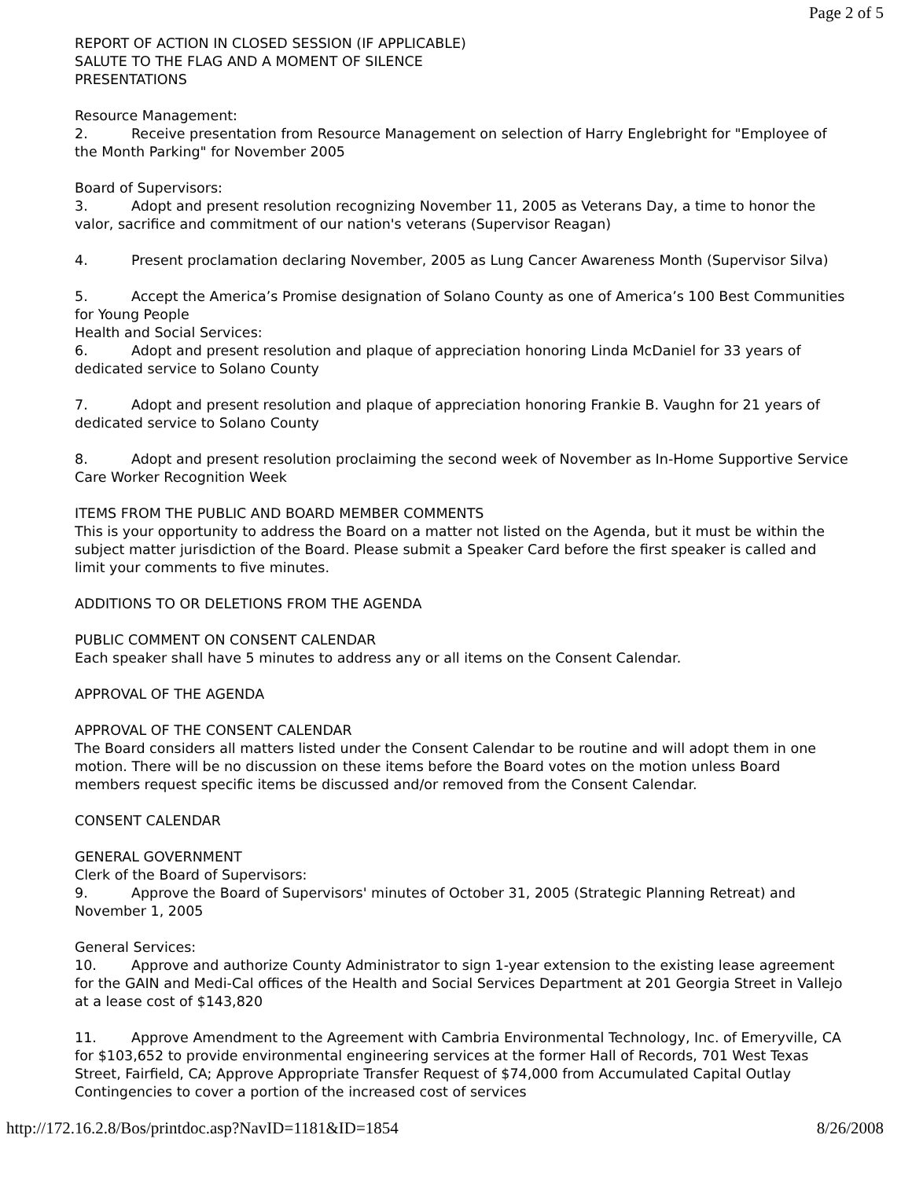Page 2 of 5
REPORT OF ACTION IN CLOSED SESSION (IF APPLICABLE)
SALUTE TO THE FLAG AND A MOMENT OF SILENCE
PRESENTATIONS
Resource Management:
2. Receive presentation from Resource Management on selection of Harry Englebright for "Employee of the Month Parking" for November 2005
Board of Supervisors:
3. Adopt and present resolution recognizing November 11, 2005 as Veterans Day, a time to honor the valor, sacrifice and commitment of our nation's veterans (Supervisor Reagan)
4. Present proclamation declaring November, 2005 as Lung Cancer Awareness Month (Supervisor Silva)
5. Accept the America’s Promise designation of Solano County as one of America’s 100 Best Communities for Young People
Health and Social Services:
6. Adopt and present resolution and plaque of appreciation honoring Linda McDaniel for 33 years of dedicated service to Solano County
7. Adopt and present resolution and plaque of appreciation honoring Frankie B. Vaughn for 21 years of dedicated service to Solano County
8. Adopt and present resolution proclaiming the second week of November as In-Home Supportive Service Care Worker Recognition Week
ITEMS FROM THE PUBLIC AND BOARD MEMBER COMMENTS
This is your opportunity to address the Board on a matter not listed on the Agenda, but it must be within the subject matter jurisdiction of the Board. Please submit a Speaker Card before the first speaker is called and limit your comments to five minutes.
ADDITIONS TO OR DELETIONS FROM THE AGENDA
PUBLIC COMMENT ON CONSENT CALENDAR
Each speaker shall have 5 minutes to address any or all items on the Consent Calendar.
APPROVAL OF THE AGENDA
APPROVAL OF THE CONSENT CALENDAR
The Board considers all matters listed under the Consent Calendar to be routine and will adopt them in one motion. There will be no discussion on these items before the Board votes on the motion unless Board members request specific items be discussed and/or removed from the Consent Calendar.
CONSENT CALENDAR
GENERAL GOVERNMENT
Clerk of the Board of Supervisors:
9. Approve the Board of Supervisors' minutes of October 31, 2005 (Strategic Planning Retreat) and November 1, 2005
General Services:
10. Approve and authorize County Administrator to sign 1-year extension to the existing lease agreement for the GAIN and Medi-Cal offices of the Health and Social Services Department at 201 Georgia Street in Vallejo at a lease cost of $143,820
11. Approve Amendment to the Agreement with Cambria Environmental Technology, Inc. of Emeryville, CA for $103,652 to provide environmental engineering services at the former Hall of Records, 701 West Texas Street, Fairfield, CA; Approve Appropriate Transfer Request of $74,000 from Accumulated Capital Outlay Contingencies to cover a portion of the increased cost of services
http://172.16.2.8/Bos/printdoc.asp?NavID=1181&ID=1854 8/26/2008